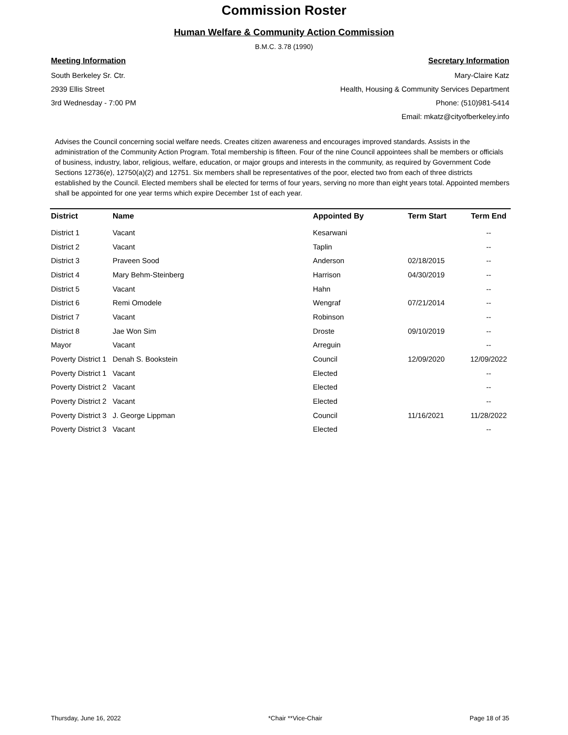Commission Roster
Human Welfare & Community Action Commission
B.M.C. 3.78 (1990)
Meeting Information
South Berkeley Sr. Ctr.
2939 Ellis Street
3rd Wednesday - 7:00 PM
Secretary Information
Mary-Claire Katz
Health, Housing & Community Services Department
Phone: (510)981-5414
Email: mkatz@cityofberkeley.info
Advises the Council concerning social welfare needs. Creates citizen awareness and encourages improved standards. Assists in the administration of the Community Action Program. Total membership is fifteen. Four of the nine Council appointees shall be members or officials of business, industry, labor, religious, welfare, education, or major groups and interests in the community, as required by Government Code Sections 12736(e), 12750(a)(2) and 12751. Six members shall be representatives of the poor, elected two from each of three districts established by the Council. Elected members shall be elected for terms of four years, serving no more than eight years total. Appointed members shall be appointed for one year terms which expire December 1st of each year.
| District | Name | Appointed By | Term Start | Term End |
| --- | --- | --- | --- | --- |
| District 1 | Vacant | Kesarwani | | -- |
| District 2 | Vacant | Taplin | | -- |
| District 3 | Praveen Sood | Anderson | 02/18/2015 | -- |
| District 4 | Mary Behm-Steinberg | Harrison | 04/30/2019 | -- |
| District 5 | Vacant | Hahn | | -- |
| District 6 | Remi Omodele | Wengraf | 07/21/2014 | -- |
| District 7 | Vacant | Robinson | | -- |
| District 8 | Jae Won Sim | Droste | 09/10/2019 | -- |
| Mayor | Vacant | Arreguin | | -- |
| Poverty District 1 | Denah S. Bookstein | Council | 12/09/2020 | 12/09/2022 |
| Poverty District 1 | Vacant | Elected | | -- |
| Poverty District 2 | Vacant | Elected | | -- |
| Poverty District 2 | Vacant | Elected | | -- |
| Poverty District 3 | J. George Lippman | Council | 11/16/2021 | 11/28/2022 |
| Poverty District 3 | Vacant | Elected | | -- |
Thursday, June 16, 2022 *Chair **Vice-Chair Page 18 of 35